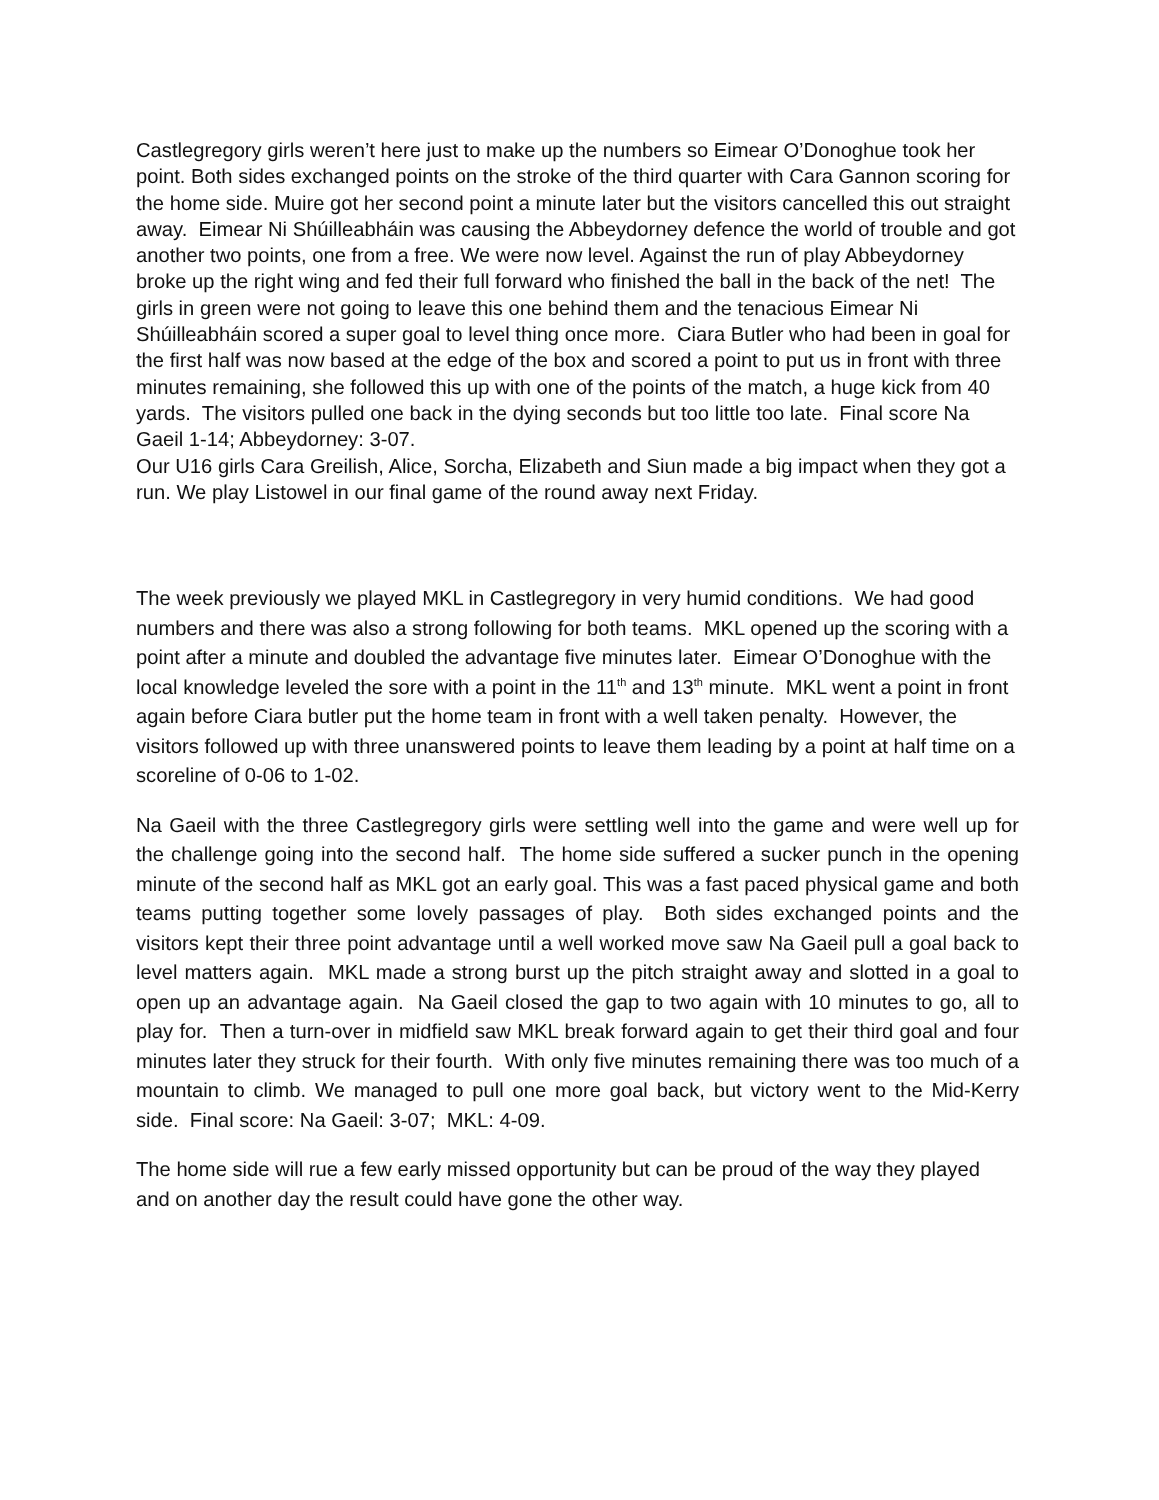Castlegregory girls weren’t here just to make up the numbers so Eimear O’Donoghue took her point. Both sides exchanged points on the stroke of the third quarter with Cara Gannon scoring for the home side. Muire got her second point a minute later but the visitors cancelled this out straight away. Eimear Ni Shúilleabháin was causing the Abbeydorney defence the world of trouble and got another two points, one from a free. We were now level. Against the run of play Abbeydorney broke up the right wing and fed their full forward who finished the ball in the back of the net! The girls in green were not going to leave this one behind them and the tenacious Eimear Ni Shúilleabháin scored a super goal to level thing once more. Ciara Butler who had been in goal for the first half was now based at the edge of the box and scored a point to put us in front with three minutes remaining, she followed this up with one of the points of the match, a huge kick from 40 yards. The visitors pulled one back in the dying seconds but too little too late. Final score Na Gaeil 1-14; Abbeydorney: 3-07.
Our U16 girls Cara Greilish, Alice, Sorcha, Elizabeth and Siun made a big impact when they got a run. We play Listowel in our final game of the round away next Friday.
The week previously we played MKL in Castlegregory in very humid conditions. We had good numbers and there was also a strong following for both teams. MKL opened up the scoring with a point after a minute and doubled the advantage five minutes later. Eimear O’Donoghue with the local knowledge leveled the sore with a point in the 11<sup>th</sup> and 13<sup>th</sup> minute. MKL went a point in front again before Ciara butler put the home team in front with a well taken penalty. However, the visitors followed up with three unanswered points to leave them leading by a point at half time on a scoreline of 0-06 to 1-02.
Na Gaeil with the three Castlegregory girls were settling well into the game and were well up for the challenge going into the second half. The home side suffered a sucker punch in the opening minute of the second half as MKL got an early goal. This was a fast paced physical game and both teams putting together some lovely passages of play. Both sides exchanged points and the visitors kept their three point advantage until a well worked move saw Na Gaeil pull a goal back to level matters again. MKL made a strong burst up the pitch straight away and slotted in a goal to open up an advantage again. Na Gaeil closed the gap to two again with 10 minutes to go, all to play for. Then a turn-over in midfield saw MKL break forward again to get their third goal and four minutes later they struck for their fourth. With only five minutes remaining there was too much of a mountain to climb. We managed to pull one more goal back, but victory went to the Mid-Kerry side. Final score: Na Gaeil: 3-07; MKL: 4-09.
The home side will rue a few early missed opportunity but can be proud of the way they played and on another day the result could have gone the other way.